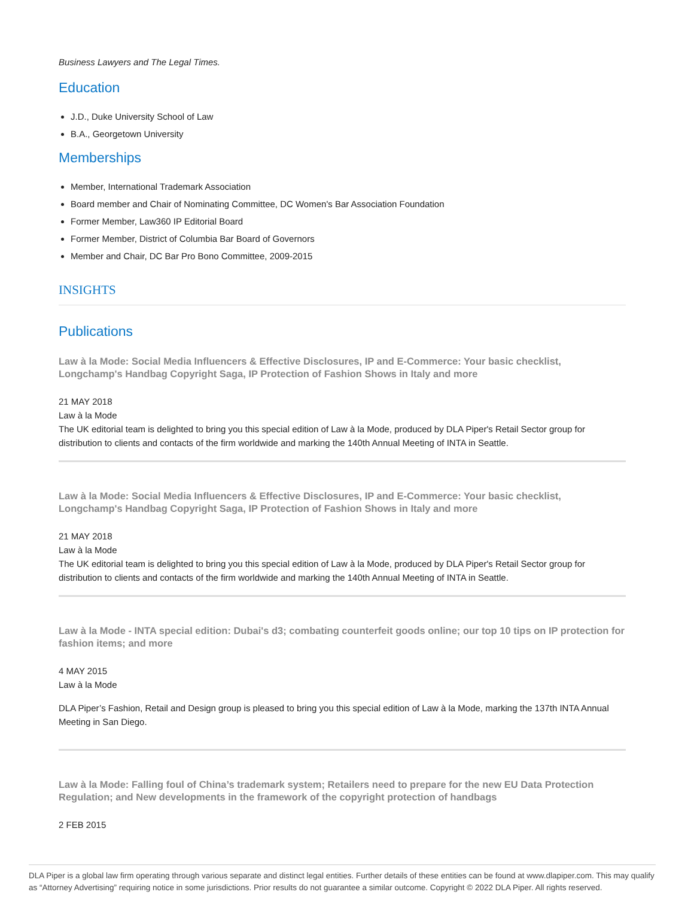Business Lawyers and The Legal Times.
Education
J.D., Duke University School of Law
B.A., Georgetown University
Memberships
Member, International Trademark Association
Board member and Chair of Nominating Committee, DC Women's Bar Association Foundation
Former Member, Law360 IP Editorial Board
Former Member, District of Columbia Bar Board of Governors
Member and Chair, DC Bar Pro Bono Committee, 2009-2015
INSIGHTS
Publications
Law à la Mode: Social Media Influencers & Effective Disclosures, IP and E-Commerce: Your basic checklist, Longchamp's Handbag Copyright Saga, IP Protection of Fashion Shows in Italy and more
21 MAY 2018
Law à la Mode
The UK editorial team is delighted to bring you this special edition of Law à la Mode, produced by DLA Piper's Retail Sector group for distribution to clients and contacts of the firm worldwide and marking the 140th Annual Meeting of INTA in Seattle.
Law à la Mode: Social Media Influencers & Effective Disclosures, IP and E-Commerce: Your basic checklist, Longchamp's Handbag Copyright Saga, IP Protection of Fashion Shows in Italy and more
21 MAY 2018
Law à la Mode
The UK editorial team is delighted to bring you this special edition of Law à la Mode, produced by DLA Piper's Retail Sector group for distribution to clients and contacts of the firm worldwide and marking the 140th Annual Meeting of INTA in Seattle.
Law à la Mode - INTA special edition: Dubai's d3; combating counterfeit goods online; our top 10 tips on IP protection for fashion items; and more
4 MAY 2015
Law à la Mode
DLA Piper’s Fashion, Retail and Design group is pleased to bring you this special edition of Law à la Mode, marking the 137th INTA Annual Meeting in San Diego.
Law à la Mode: Falling foul of China’s trademark system; Retailers need to prepare for the new EU Data Protection Regulation; and New developments in the framework of the copyright protection of handbags
2 FEB 2015
DLA Piper is a global law firm operating through various separate and distinct legal entities. Further details of these entities can be found at www.dlapiper.com. This may qualify as “Attorney Advertising” requiring notice in some jurisdictions. Prior results do not guarantee a similar outcome. Copyright © 2022 DLA Piper. All rights reserved.